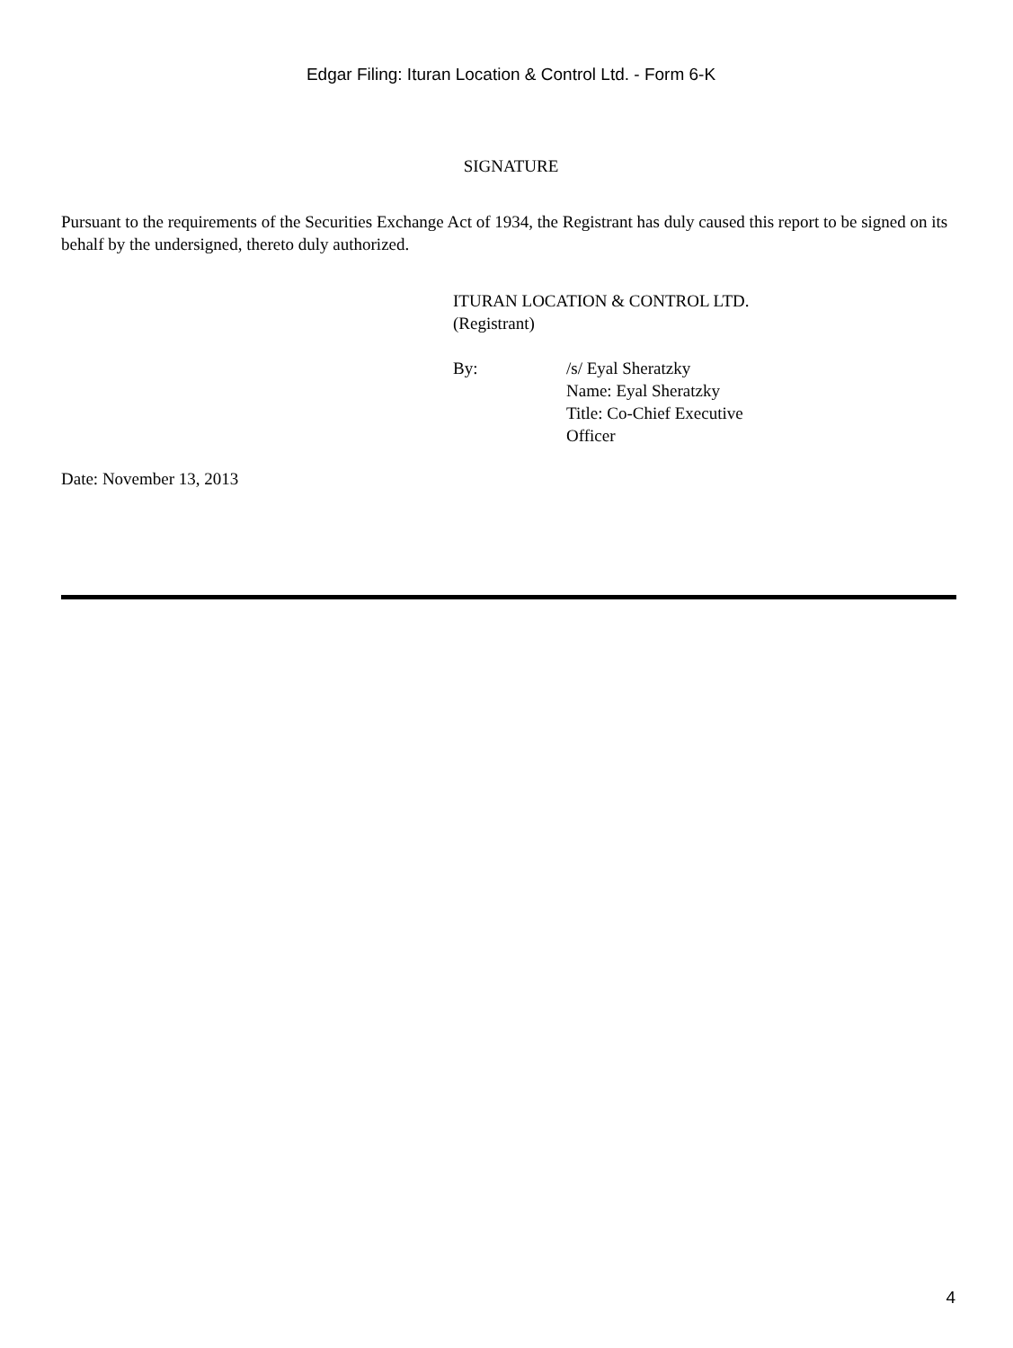Edgar Filing: Ituran Location & Control Ltd. - Form 6-K
SIGNATURE
Pursuant to the requirements of the Securities Exchange Act of 1934, the Registrant has duly caused this report to be signed on its behalf by the undersigned, thereto duly authorized.
ITURAN LOCATION & CONTROL LTD.
(Registrant)
By: /s/ Eyal Sheratzky
Name: Eyal Sheratzky
Title: Co-Chief Executive Officer
Date: November 13, 2013
4